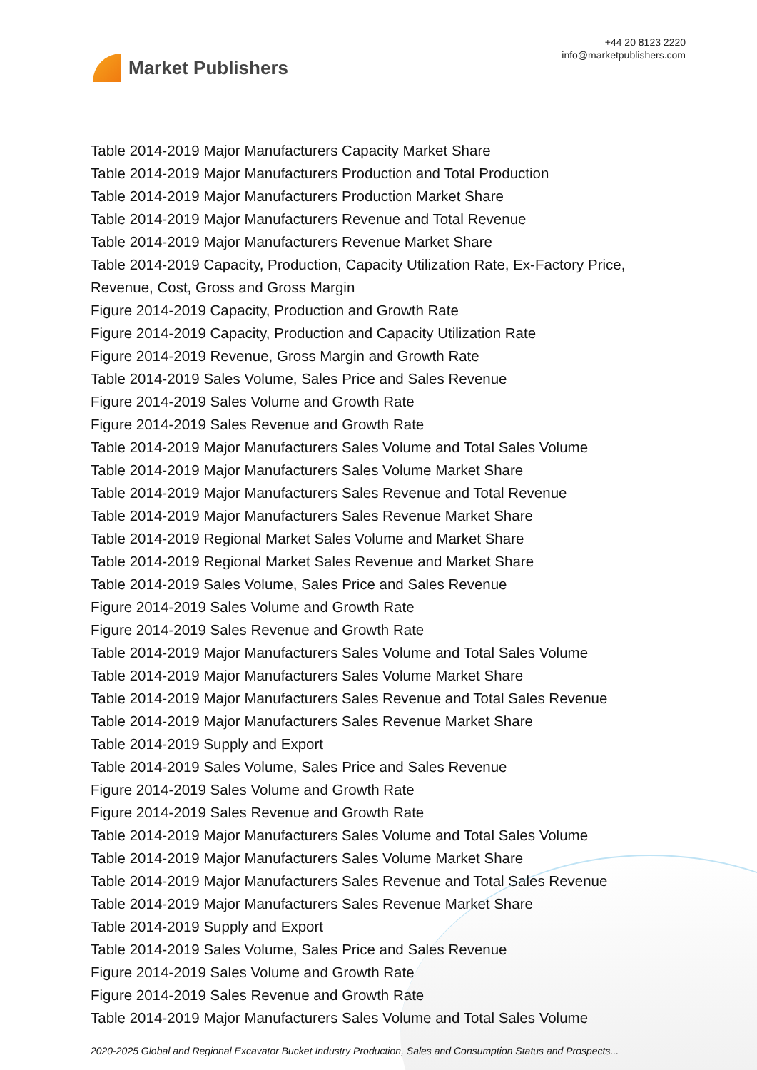Market Publishers
+44 20 8123 2220
info@marketpublishers.com
Table 2014-2019 Major Manufacturers Capacity Market Share
Table 2014-2019 Major Manufacturers Production and Total Production
Table 2014-2019 Major Manufacturers Production Market Share
Table 2014-2019 Major Manufacturers Revenue and Total Revenue
Table 2014-2019 Major Manufacturers Revenue Market Share
Table 2014-2019 Capacity, Production, Capacity Utilization Rate, Ex-Factory Price, Revenue, Cost, Gross and Gross Margin
Figure 2014-2019 Capacity, Production and Growth Rate
Figure 2014-2019 Capacity, Production and Capacity Utilization Rate
Figure 2014-2019 Revenue, Gross Margin and Growth Rate
Table 2014-2019 Sales Volume, Sales Price and Sales Revenue
Figure 2014-2019 Sales Volume and Growth Rate
Figure 2014-2019 Sales Revenue and Growth Rate
Table 2014-2019 Major Manufacturers Sales Volume and Total Sales Volume
Table 2014-2019 Major Manufacturers Sales Volume Market Share
Table 2014-2019 Major Manufacturers Sales Revenue and Total Revenue
Table 2014-2019 Major Manufacturers Sales Revenue Market Share
Table 2014-2019 Regional Market Sales Volume and Market Share
Table 2014-2019 Regional Market Sales Revenue and Market Share
Table 2014-2019 Sales Volume, Sales Price and Sales Revenue
Figure 2014-2019 Sales Volume and Growth Rate
Figure 2014-2019 Sales Revenue and Growth Rate
Table 2014-2019 Major Manufacturers Sales Volume and Total Sales Volume
Table 2014-2019 Major Manufacturers Sales Volume Market Share
Table 2014-2019 Major Manufacturers Sales Revenue and Total Sales Revenue
Table 2014-2019 Major Manufacturers Sales Revenue Market Share
Table 2014-2019 Supply and Export
Table 2014-2019 Sales Volume, Sales Price and Sales Revenue
Figure 2014-2019 Sales Volume and Growth Rate
Figure 2014-2019 Sales Revenue and Growth Rate
Table 2014-2019 Major Manufacturers Sales Volume and Total Sales Volume
Table 2014-2019 Major Manufacturers Sales Volume Market Share
Table 2014-2019 Major Manufacturers Sales Revenue and Total Sales Revenue
Table 2014-2019 Major Manufacturers Sales Revenue Market Share
Table 2014-2019 Supply and Export
Table 2014-2019 Sales Volume, Sales Price and Sales Revenue
Figure 2014-2019 Sales Volume and Growth Rate
Figure 2014-2019 Sales Revenue and Growth Rate
Table 2014-2019 Major Manufacturers Sales Volume and Total Sales Volume
2020-2025 Global and Regional Excavator Bucket Industry Production, Sales and Consumption Status and Prospects...